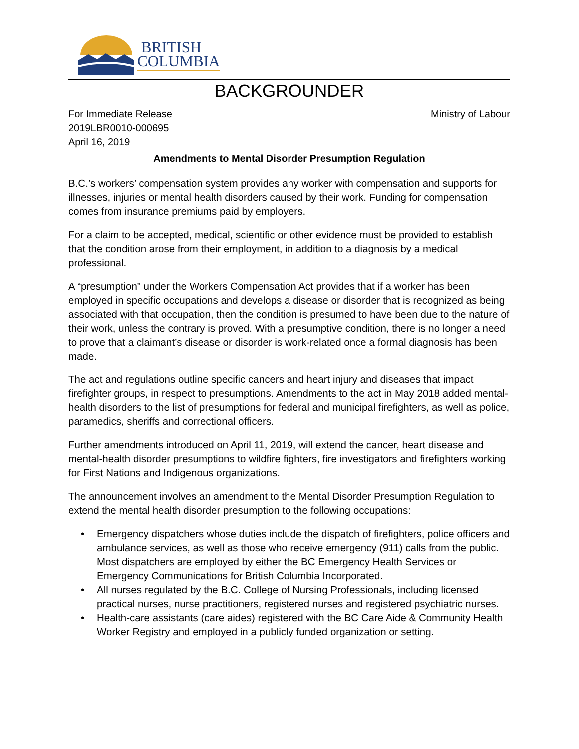BRITISH
COLUMBIA
BACKGROUNDER
For Immediate Release
2019LBR0010-000695
April 16, 2019
Ministry of Labour
Amendments to Mental Disorder Presumption Regulation
B.C.’s workers’ compensation system provides any worker with compensation and supports for illnesses, injuries or mental health disorders caused by their work. Funding for compensation comes from insurance premiums paid by employers.
For a claim to be accepted, medical, scientific or other evidence must be provided to establish that the condition arose from their employment, in addition to a diagnosis by a medical professional.
A “presumption” under the Workers Compensation Act provides that if a worker has been employed in specific occupations and develops a disease or disorder that is recognized as being associated with that occupation, then the condition is presumed to have been due to the nature of their work, unless the contrary is proved. With a presumptive condition, there is no longer a need to prove that a claimant’s disease or disorder is work-related once a formal diagnosis has been made.
The act and regulations outline specific cancers and heart injury and diseases that impact firefighter groups, in respect to presumptions. Amendments to the act in May 2018 added mental-health disorders to the list of presumptions for federal and municipal firefighters, as well as police, paramedics, sheriffs and correctional officers.
Further amendments introduced on April 11, 2019, will extend the cancer, heart disease and mental-health disorder presumptions to wildfire fighters, fire investigators and firefighters working for First Nations and Indigenous organizations.
The announcement involves an amendment to the Mental Disorder Presumption Regulation to extend the mental health disorder presumption to the following occupations:
• Emergency dispatchers whose duties include the dispatch of firefighters, police officers and ambulance services, as well as those who receive emergency (911) calls from the public. Most dispatchers are employed by either the BC Emergency Health Services or Emergency Communications for British Columbia Incorporated.
• All nurses regulated by the B.C. College of Nursing Professionals, including licensed practical nurses, nurse practitioners, registered nurses and registered psychiatric nurses.
• Health-care assistants (care aides) registered with the BC Care Aide & Community Health Worker Registry and employed in a publicly funded organization or setting.